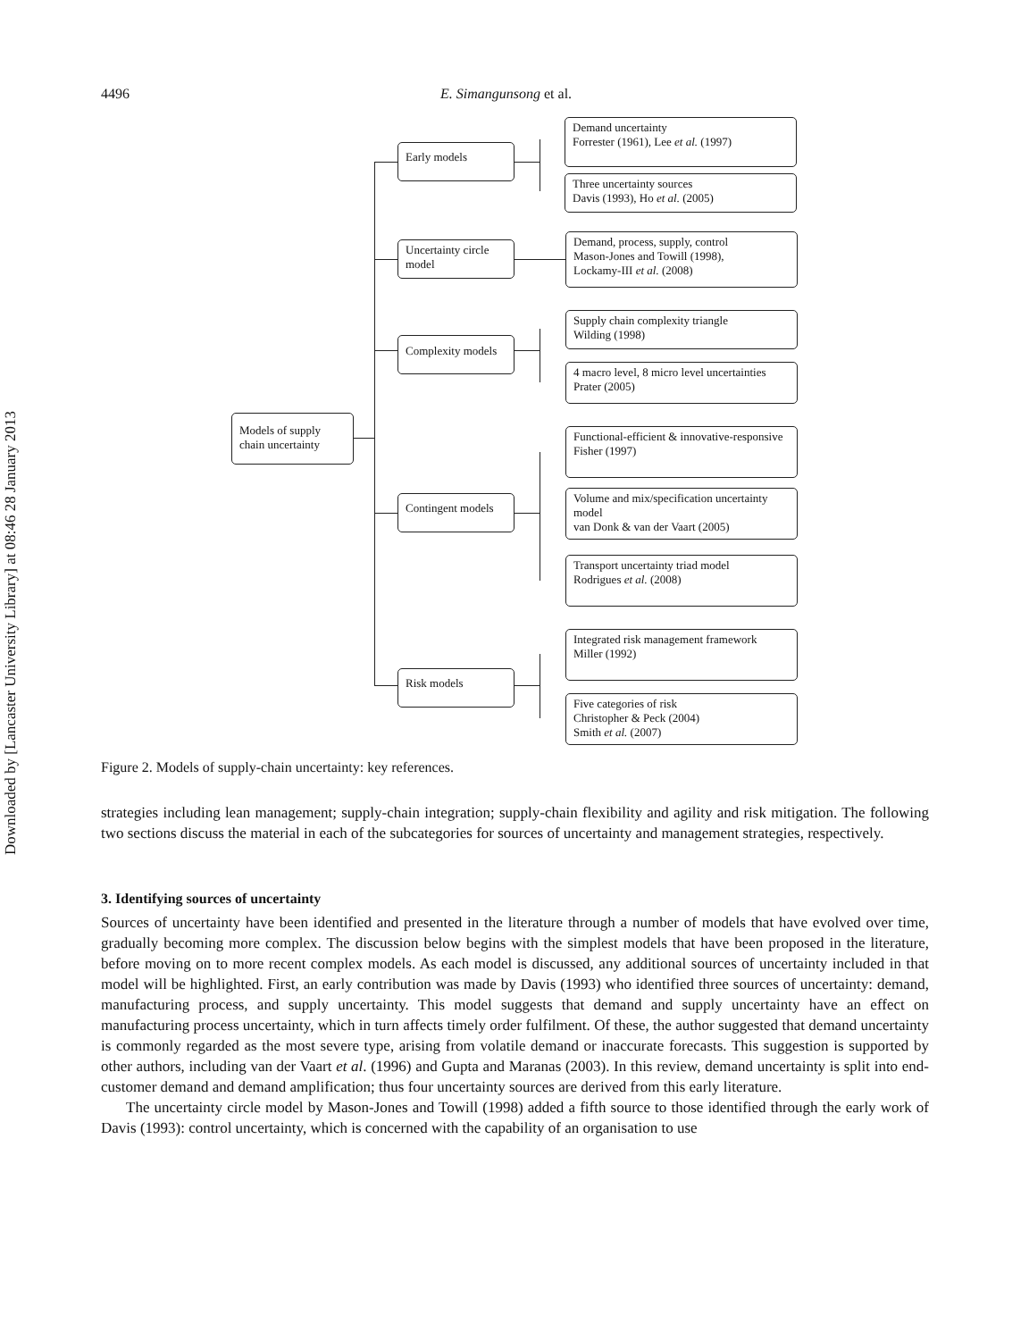Downloaded by [Lancaster University Library] at 08:46 28 January 2013
4496 E. Simangunsong et al.
Models of supply chain uncertainty
Early models
Uncertainty circle model
Complexity models
Contingent models
Risk models
Demand uncertainty
Forrester (1961), Lee et al. (1997)
Three uncertainty sources
Davis (1993), Ho et al. (2005)
Demand, process, supply, control
Mason-Jones and Towill (1998),
Lockamy-III et al. (2008)
Supply chain complexity triangle
Wilding (1998)
4 macro level, 8 micro level uncertainties
Prater (2005)
Functional-efficient & innovative-responsive
Fisher (1997)
Volume and mix/specification uncertainty model
van Donk & van der Vaart (2005)
Transport uncertainty triad model
Rodrigues et al. (2008)
Integrated risk management framework
Miller (1992)
Five categories of risk
Christopher & Peck (2004)
Smith et al. (2007)
Figure 2. Models of supply-chain uncertainty: key references.
strategies including lean management; supply-chain integration; supply-chain flexibility and agility and risk mitigation. The following two sections discuss the material in each of the subcategories for sources of uncertainty and management strategies, respectively.
3. Identifying sources of uncertainty
Sources of uncertainty have been identified and presented in the literature through a number of models that have evolved over time, gradually becoming more complex. The discussion below begins with the simplest models that have been proposed in the literature, before moving on to more recent complex models. As each model is discussed, any additional sources of uncertainty included in that model will be highlighted. First, an early contribution was made by Davis (1993) who identified three sources of uncertainty: demand, manufacturing process, and supply uncertainty. This model suggests that demand and supply uncertainty have an effect on manufacturing process uncertainty, which in turn affects timely order fulfilment. Of these, the author suggested that demand uncertainty is commonly regarded as the most severe type, arising from volatile demand or inaccurate forecasts. This suggestion is supported by other authors, including van der Vaart et al. (1996) and Gupta and Maranas (2003). In this review, demand uncertainty is split into end-customer demand and demand amplification; thus four uncertainty sources are derived from this early literature.
The uncertainty circle model by Mason-Jones and Towill (1998) added a fifth source to those identified through the early work of Davis (1993): control uncertainty, which is concerned with the capability of an organisation to use